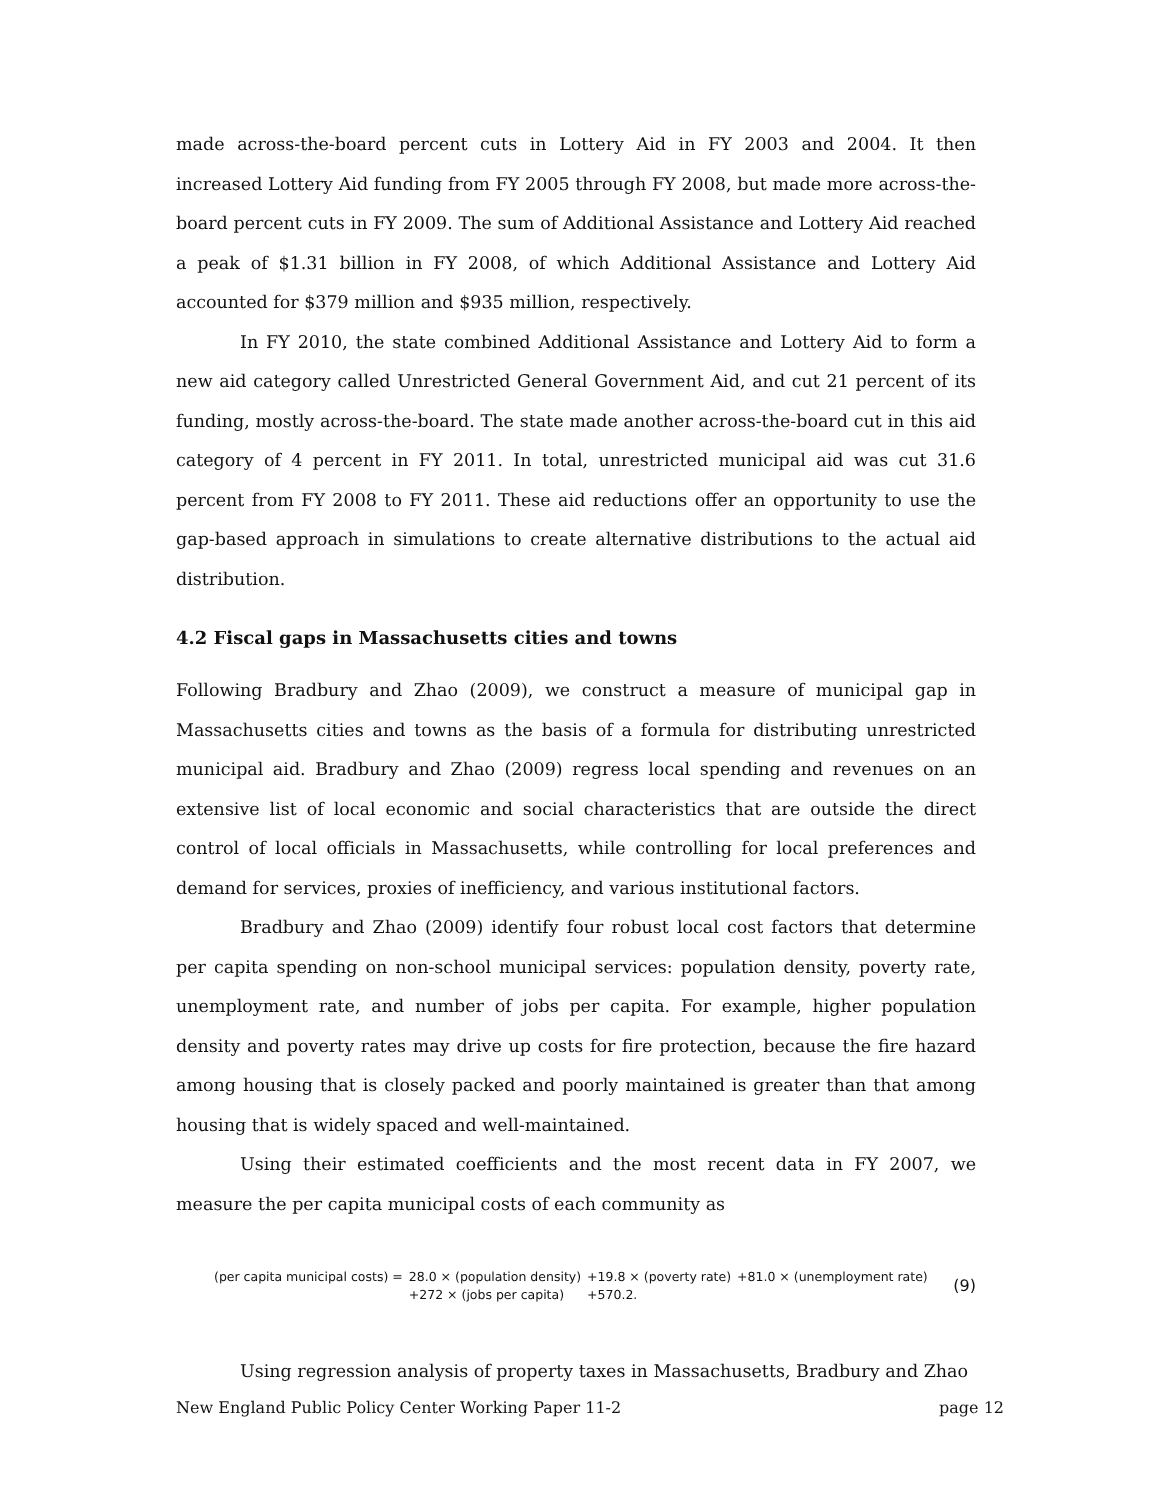made across-the-board percent cuts in Lottery Aid in FY 2003 and 2004. It then increased Lottery Aid funding from FY 2005 through FY 2008, but made more across-the-board percent cuts in FY 2009. The sum of Additional Assistance and Lottery Aid reached a peak of $1.31 billion in FY 2008, of which Additional Assistance and Lottery Aid accounted for $379 million and $935 million, respectively.
In FY 2010, the state combined Additional Assistance and Lottery Aid to form a new aid category called Unrestricted General Government Aid, and cut 21 percent of its funding, mostly across-the-board. The state made another across-the-board cut in this aid category of 4 percent in FY 2011. In total, unrestricted municipal aid was cut 31.6 percent from FY 2008 to FY 2011. These aid reductions offer an opportunity to use the gap-based approach in simulations to create alternative distributions to the actual aid distribution.
4.2 Fiscal gaps in Massachusetts cities and towns
Following Bradbury and Zhao (2009), we construct a measure of municipal gap in Massachusetts cities and towns as the basis of a formula for distributing unrestricted municipal aid. Bradbury and Zhao (2009) regress local spending and revenues on an extensive list of local economic and social characteristics that are outside the direct control of local officials in Massachusetts, while controlling for local preferences and demand for services, proxies of inefficiency, and various institutional factors.
Bradbury and Zhao (2009) identify four robust local cost factors that determine per capita spending on non-school municipal services: population density, poverty rate, unemployment rate, and number of jobs per capita. For example, higher population density and poverty rates may drive up costs for fire protection, because the fire hazard among housing that is closely packed and poorly maintained is greater than that among housing that is widely spaced and well-maintained.
Using their estimated coefficients and the most recent data in FY 2007, we measure the per capita municipal costs of each community as
| (per capita municipal costs) = | 28.0 × (population density) | +19.8 × (poverty rate) | +81.0 × (unemployment rate) |
| | +272 × (jobs per capita) | +570.2. | |
(9)
Using regression analysis of property taxes in Massachusetts, Bradbury and Zhao
New England Public Policy Center Working Paper 11-2 page 12